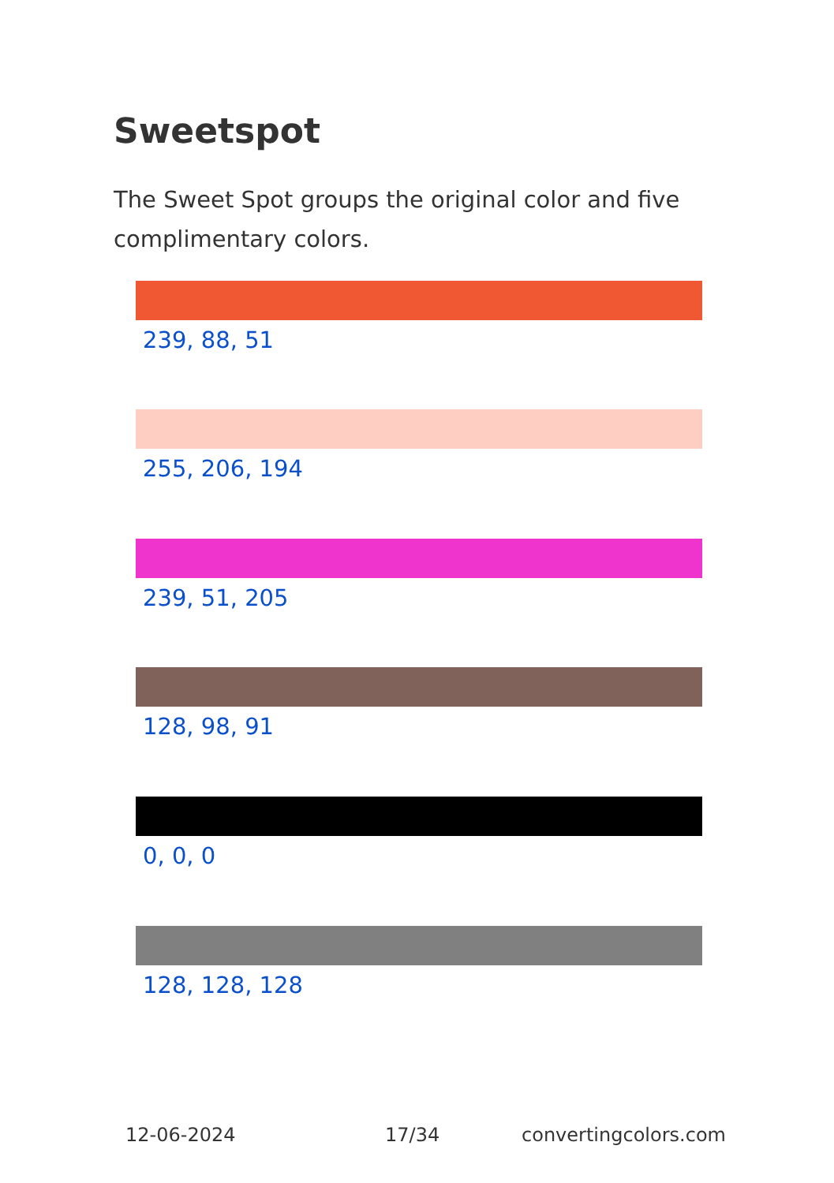Sweetspot
The Sweet Spot groups the original color and five complimentary colors.
239, 88, 51
255, 206, 194
239, 51, 205
128, 98, 91
0, 0, 0
128, 128, 128
12-06-2024 17/34 convertingcolors.com